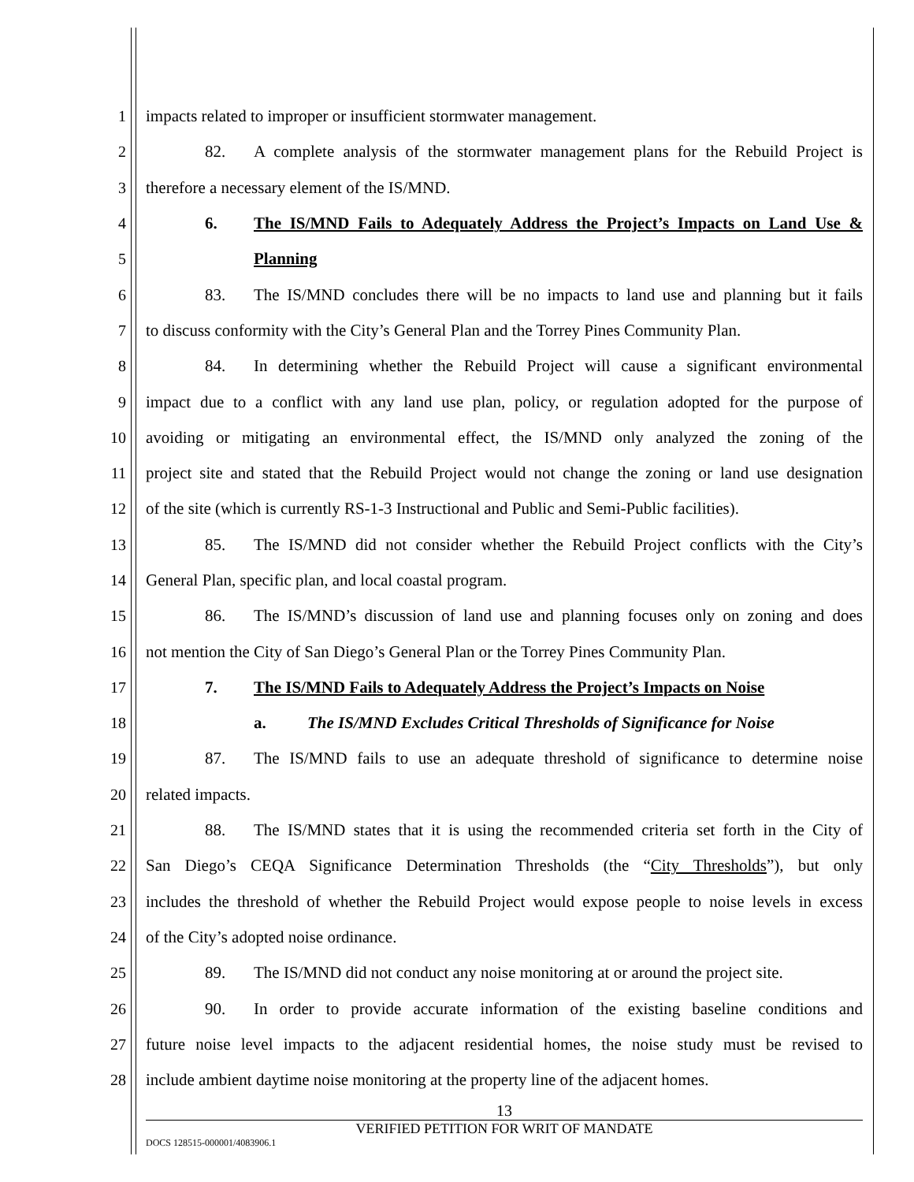1 impacts related to improper or insufficient stormwater management.
2 82. A complete analysis of the stormwater management plans for the Rebuild Project is
3 therefore a necessary element of the IS/MND.
4 6. The IS/MND Fails to Adequately Address the Project’s Impacts on Land Use &
5 Planning
6 83. The IS/MND concludes there will be no impacts to land use and planning but it fails
7 to discuss conformity with the City’s General Plan and the Torrey Pines Community Plan.
8 84. In determining whether the Rebuild Project will cause a significant environmental
9 impact due to a conflict with any land use plan, policy, or regulation adopted for the purpose of
10 avoiding or mitigating an environmental effect, the IS/MND only analyzed the zoning of the
11 project site and stated that the Rebuild Project would not change the zoning or land use designation
12 of the site (which is currently RS-1-3 Instructional and Public and Semi-Public facilities).
13 85. The IS/MND did not consider whether the Rebuild Project conflicts with the City’s
14 General Plan, specific plan, and local coastal program.
15 86. The IS/MND’s discussion of land use and planning focuses only on zoning and does
16 not mention the City of San Diego’s General Plan or the Torrey Pines Community Plan.
17 7. The IS/MND Fails to Adequately Address the Project’s Impacts on Noise
18 a. The IS/MND Excludes Critical Thresholds of Significance for Noise
19 87. The IS/MND fails to use an adequate threshold of significance to determine noise
20 related impacts.
21 88. The IS/MND states that it is using the recommended criteria set forth in the City of
22 San Diego’s CEQA Significance Determination Thresholds (the “City Thresholds”), but only
23 includes the threshold of whether the Rebuild Project would expose people to noise levels in excess
24 of the City’s adopted noise ordinance.
25 89. The IS/MND did not conduct any noise monitoring at or around the project site.
26 90. In order to provide accurate information of the existing baseline conditions and
27 future noise level impacts to the adjacent residential homes, the noise study must be revised to
28 include ambient daytime noise monitoring at the property line of the adjacent homes.
13
VERIFIED PETITION FOR WRIT OF MANDATE
DOCS 128515-000001/4083906.1